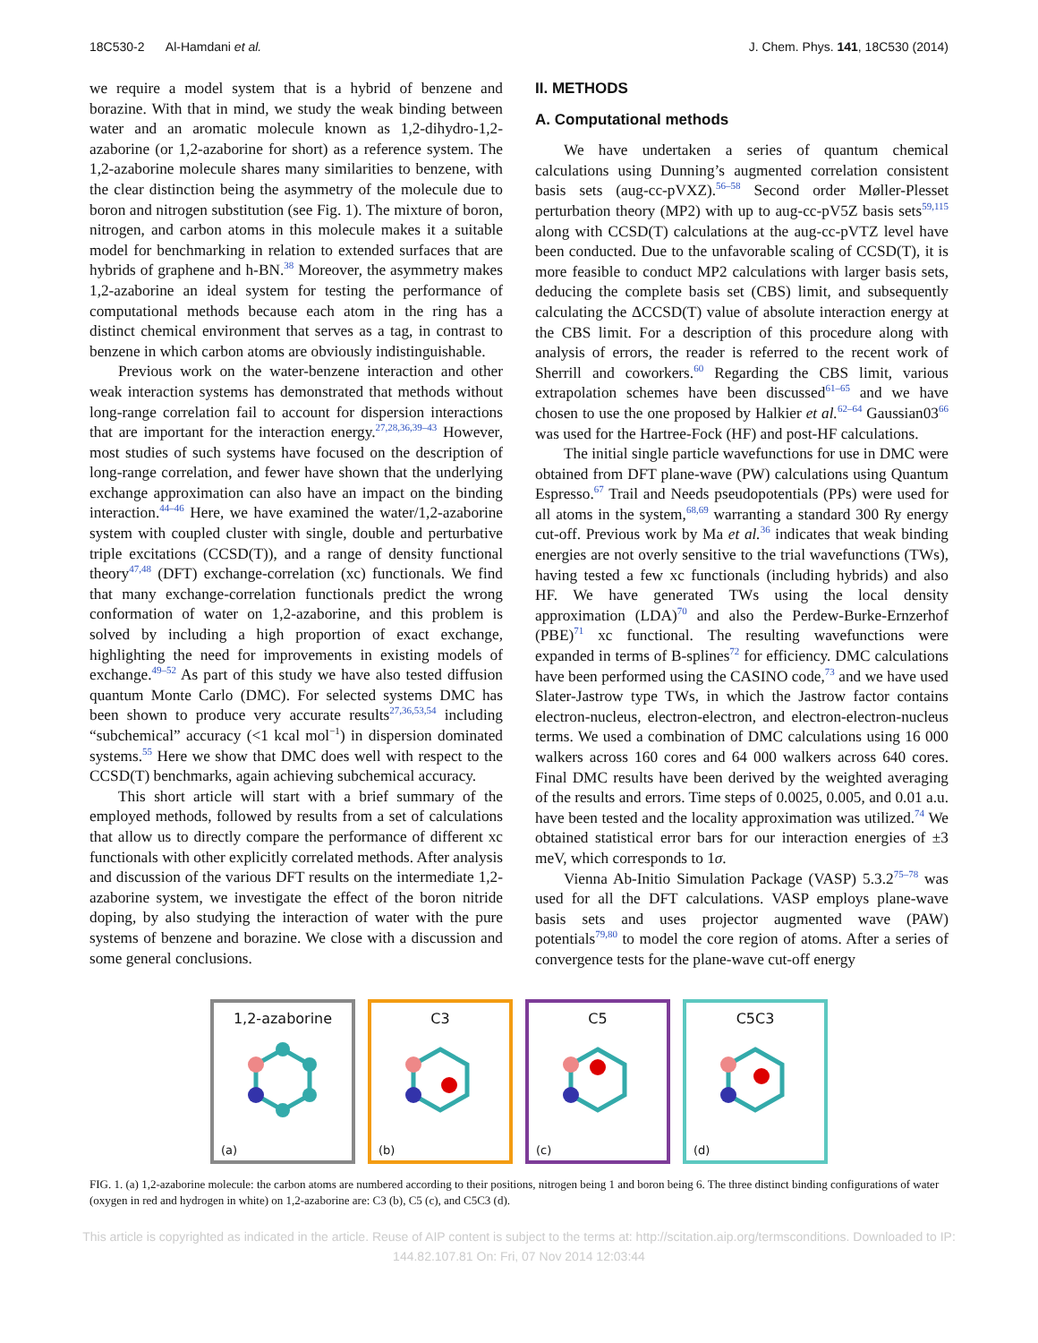18C530-2 Al-Hamdani et al. J. Chem. Phys. 141, 18C530 (2014)
we require a model system that is a hybrid of benzene and borazine. With that in mind, we study the weak binding between water and an aromatic molecule known as 1,2-dihydro-1,2-azaborine (or 1,2-azaborine for short) as a reference system. The 1,2-azaborine molecule shares many similarities to benzene, with the clear distinction being the asymmetry of the molecule due to boron and nitrogen substitution (see Fig. 1). The mixture of boron, nitrogen, and carbon atoms in this molecule makes it a suitable model for benchmarking in relation to extended surfaces that are hybrids of graphene and h-BN.<sup>38</sup> Moreover, the asymmetry makes 1,2-azaborine an ideal system for testing the performance of computational methods because each atom in the ring has a distinct chemical environment that serves as a tag, in contrast to benzene in which carbon atoms are obviously indistinguishable.
Previous work on the water-benzene interaction and other weak interaction systems has demonstrated that methods without long-range correlation fail to account for dispersion interactions that are important for the interaction energy.<sup>27,28,36,39–43</sup> However, most studies of such systems have focused on the description of long-range correlation, and fewer have shown that the underlying exchange approximation can also have an impact on the binding interaction.<sup>44–46</sup> Here, we have examined the water/1,2-azaborine system with coupled cluster with single, double and perturbative triple excitations (CCSD(T)), and a range of density functional theory<sup>47,48</sup> (DFT) exchange-correlation (xc) functionals. We find that many exchange-correlation functionals predict the wrong conformation of water on 1,2-azaborine, and this problem is solved by including a high proportion of exact exchange, highlighting the need for improvements in existing models of exchange.<sup>49–52</sup> As part of this study we have also tested diffusion quantum Monte Carlo (DMC). For selected systems DMC has been shown to produce very accurate results<sup>27,36,53,54</sup> including “subchemical” accuracy (<1 kcal mol<sup>−1</sup>) in dispersion dominated systems.<sup>55</sup> Here we show that DMC does well with respect to the CCSD(T) benchmarks, again achieving subchemical accuracy.
This short article will start with a brief summary of the employed methods, followed by results from a set of calculations that allow us to directly compare the performance of different xc functionals with other explicitly correlated methods. After analysis and discussion of the various DFT results on the intermediate 1,2-azaborine system, we investigate the effect of the boron nitride doping, by also studying the interaction of water with the pure systems of benzene and borazine. We close with a discussion and some general conclusions.
II. METHODS
A. Computational methods
We have undertaken a series of quantum chemical calculations using Dunning’s augmented correlation consistent basis sets (aug-cc-pVXZ).<sup>56–58</sup> Second order Møller-Plesset perturbation theory (MP2) with up to aug-cc-pV5Z basis sets<sup>59,115</sup> along with CCSD(T) calculations at the aug-cc-pVTZ level have been conducted. Due to the unfavorable scaling of CCSD(T), it is more feasible to conduct MP2 calculations with larger basis sets, deducing the complete basis set (CBS) limit, and subsequently calculating the ΔCCSD(T) value of absolute interaction energy at the CBS limit. For a description of this procedure along with analysis of errors, the reader is referred to the recent work of Sherrill and coworkers.<sup>60</sup> Regarding the CBS limit, various extrapolation schemes have been discussed<sup>61–65</sup> and we have chosen to use the one proposed by Halkier et al.<sup>62–64</sup> Gaussian03<sup>66</sup> was used for the Hartree-Fock (HF) and post-HF calculations.
The initial single particle wavefunctions for use in DMC were obtained from DFT plane-wave (PW) calculations using Quantum Espresso.<sup>67</sup> Trail and Needs pseudopotentials (PPs) were used for all atoms in the system,<sup>68,69</sup> warranting a standard 300 Ry energy cut-off. Previous work by Ma et al.<sup>36</sup> indicates that weak binding energies are not overly sensitive to the trial wavefunctions (TWs), having tested a few xc functionals (including hybrids) and also HF. We have generated TWs using the local density approximation (LDA)<sup>70</sup> and also the Perdew-Burke-Ernzerhof (PBE)<sup>71</sup> xc functional. The resulting wavefunctions were expanded in terms of B-splines<sup>72</sup> for efficiency. DMC calculations have been performed using the CASINO code,<sup>73</sup> and we have used Slater-Jastrow type TWs, in which the Jastrow factor contains electron-nucleus, electron-electron, and electron-electron-nucleus terms. We used a combination of DMC calculations using 16 000 walkers across 160 cores and 64 000 walkers across 640 cores. Final DMC results have been derived by the weighted averaging of the results and errors. Time steps of 0.0025, 0.005, and 0.01 a.u. have been tested and the locality approximation was utilized.<sup>74</sup> We obtained statistical error bars for our interaction energies of ±3 meV, which corresponds to 1σ.
Vienna Ab-Initio Simulation Package (VASP) 5.3.2<sup>75–78</sup> was used for all the DFT calculations. VASP employs plane-wave basis sets and uses projector augmented wave (PAW) potentials<sup>79,80</sup> to model the core region of atoms. After a series of convergence tests for the plane-wave cut-off energy
1,2-azaborine
(a)
C3
(b)
C5
(c)
C5C3
(d)
FIG. 1. (a) 1,2-azaborine molecule: the carbon atoms are numbered according to their positions, nitrogen being 1 and boron being 6. The three distinct binding configurations of water (oxygen in red and hydrogen in white) on 1,2-azaborine are: C3 (b), C5 (c), and C5C3 (d).
This article is copyrighted as indicated in the article. Reuse of AIP content is subject to the terms at: http://scitation.aip.org/termsconditions. Downloaded to IP:
144.82.107.81 On: Fri, 07 Nov 2014 12:03:44